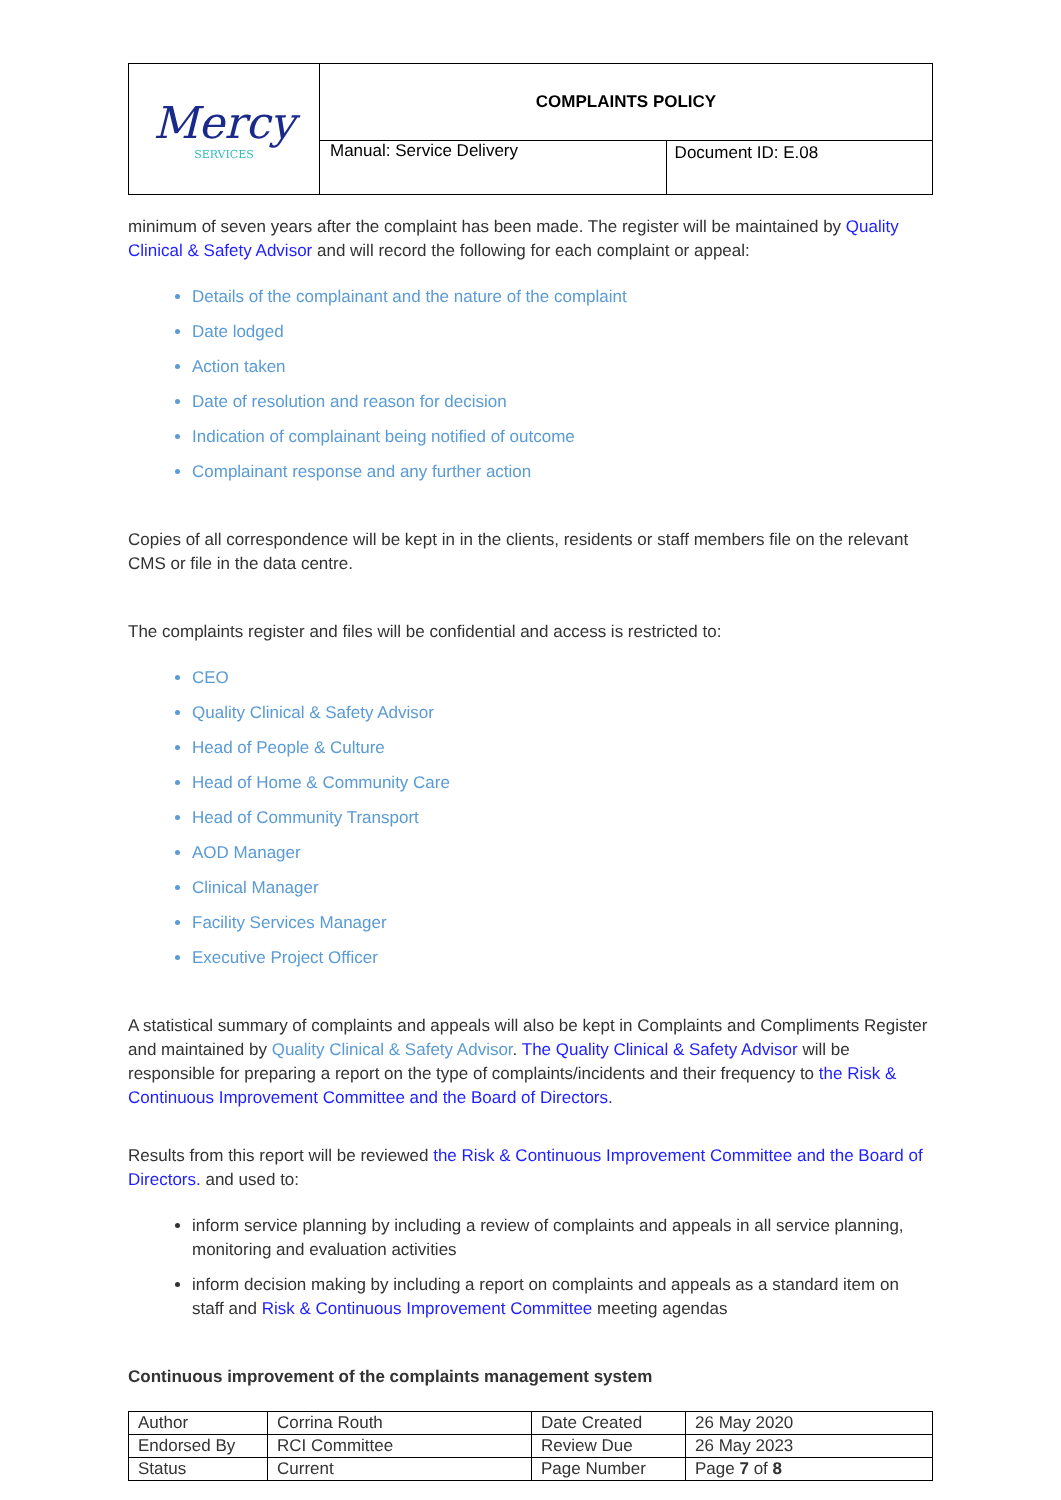| Mercy SERVICES | COMPLAINTS POLICY | |
| | Manual: Service Delivery | Document ID: E.08 |
minimum of seven years after the complaint has been made. The register will be maintained by Quality Clinical & Safety Advisor and will record the following for each complaint or appeal:
Details of the complainant and the nature of the complaint
Date lodged
Action taken
Date of resolution and reason for decision
Indication of complainant being notified of outcome
Complainant response and any further action
Copies of all correspondence will be kept in in the clients, residents or staff members file on the relevant CMS or file in the data centre.
The complaints register and files will be confidential and access is restricted to:
CEO
Quality Clinical & Safety Advisor
Head of People & Culture
Head of Home & Community Care
Head of Community Transport
AOD Manager
Clinical Manager
Facility Services Manager
Executive Project Officer
A statistical summary of complaints and appeals will also be kept in Complaints and Compliments Register and maintained by Quality Clinical & Safety Advisor. The Quality Clinical & Safety Advisor will be responsible for preparing a report on the type of complaints/incidents and their frequency to the Risk & Continuous Improvement Committee and the Board of Directors.
Results from this report will be reviewed the Risk & Continuous Improvement Committee and the Board of Directors. and used to:
inform service planning by including a review of complaints and appeals in all service planning, monitoring and evaluation activities
inform decision making by including a report on complaints and appeals as a standard item on staff and Risk & Continuous Improvement Committee meeting agendas
Continuous improvement of the complaints management system
| Author | Corrina Routh | Date Created | 26 May 2020 |
| Endorsed By | RCI Committee | Review Due | 26 May 2023 |
| Status | Current | Page Number | Page 7 of 8 |